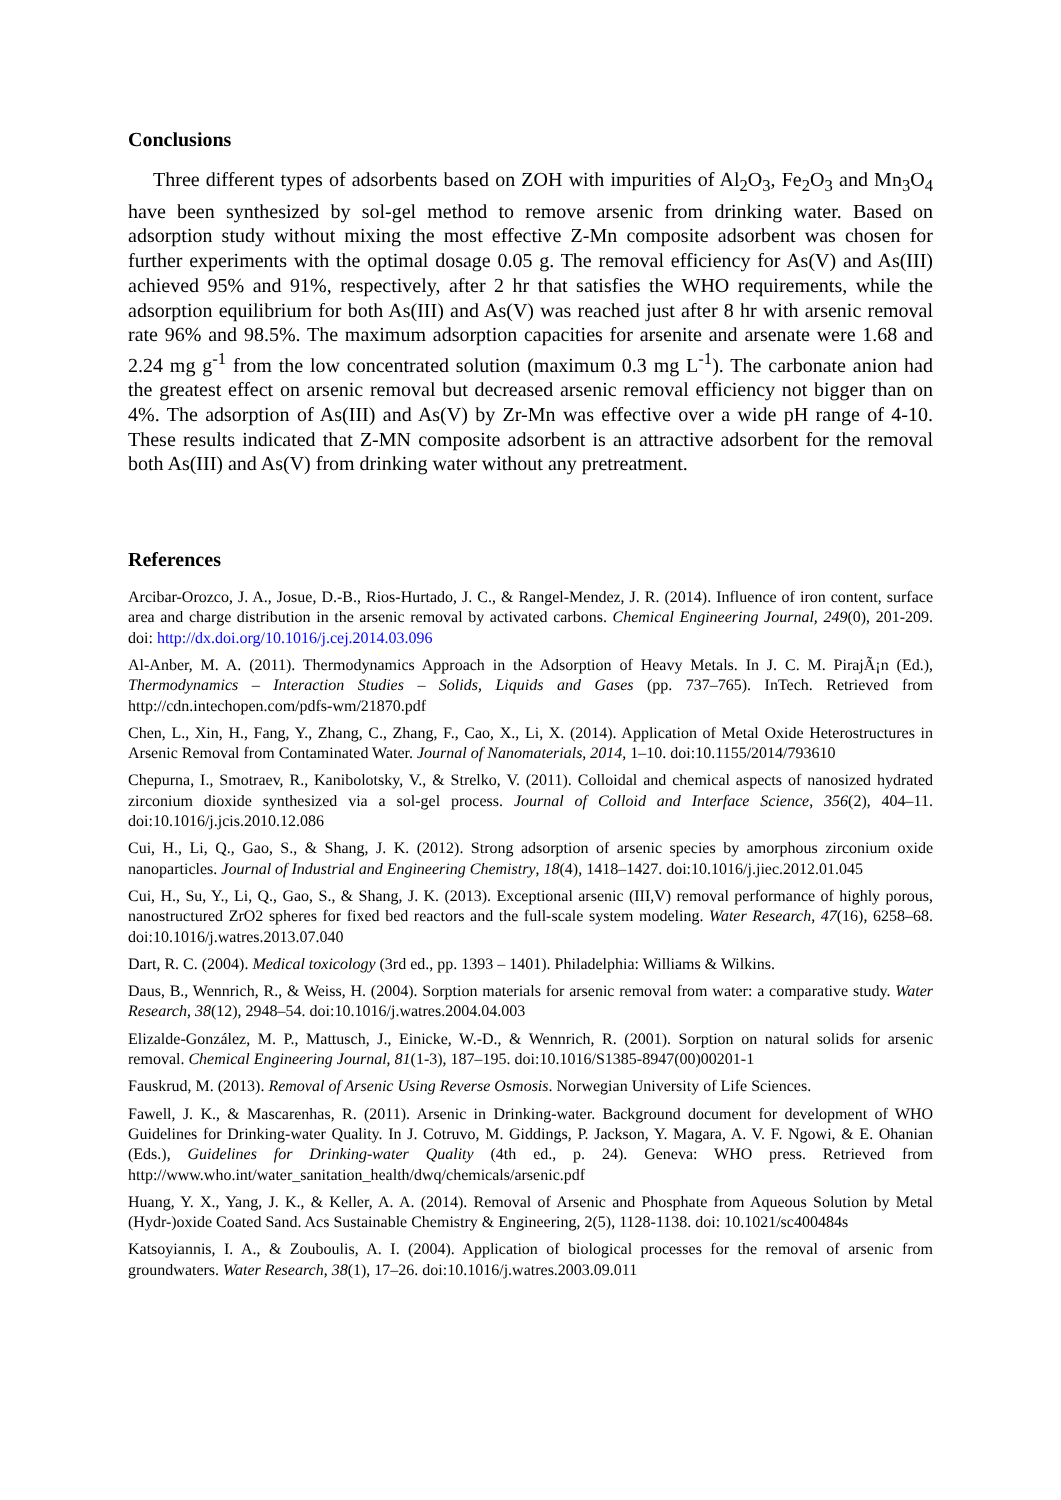Conclusions
Three different types of adsorbents based on ZOH with impurities of Al<sub>2</sub>O<sub>3</sub>, Fe<sub>2</sub>O<sub>3</sub> and Mn<sub>3</sub>O<sub>4</sub> have been synthesized by sol-gel method to remove arsenic from drinking water. Based on adsorption study without mixing the most effective Z-Mn composite adsorbent was chosen for further experiments with the optimal dosage 0.05 g. The removal efficiency for As(V) and As(III) achieved 95% and 91%, respectively, after 2 hr that satisfies the WHO requirements, while the adsorption equilibrium for both As(III) and As(V) was reached just after 8 hr with arsenic removal rate 96% and 98.5%. The maximum adsorption capacities for arsenite and arsenate were 1.68 and 2.24 mg g<sup>-1</sup> from the low concentrated solution (maximum 0.3 mg L<sup>-1</sup>). The carbonate anion had the greatest effect on arsenic removal but decreased arsenic removal efficiency not bigger than on 4%. The adsorption of As(III) and As(V) by Zr-Mn was effective over a wide pH range of 4-10. These results indicated that Z-MN composite adsorbent is an attractive adsorbent for the removal both As(III) and As(V) from drinking water without any pretreatment.
References
Arcibar-Orozco, J. A., Josue, D.-B., Rios-Hurtado, J. C., & Rangel-Mendez, J. R. (2014). Influence of iron content, surface area and charge distribution in the arsenic removal by activated carbons. Chemical Engineering Journal, 249(0), 201-209. doi: http://dx.doi.org/10.1016/j.cej.2014.03.096
Al-Anber, M. A. (2011). Thermodynamics Approach in the Adsorption of Heavy Metals. In J. C. M. PirajÃ¡n (Ed.), Thermodynamics – Interaction Studies – Solids, Liquids and Gases (pp. 737–765). InTech. Retrieved from http://cdn.intechopen.com/pdfs-wm/21870.pdf
Chen, L., Xin, H., Fang, Y., Zhang, C., Zhang, F., Cao, X., Li, X. (2014). Application of Metal Oxide Heterostructures in Arsenic Removal from Contaminated Water. Journal of Nanomaterials, 2014, 1–10. doi:10.1155/2014/793610
Chepurna, I., Smotraev, R., Kanibolotsky, V., & Strelko, V. (2011). Colloidal and chemical aspects of nanosized hydrated zirconium dioxide synthesized via a sol-gel process. Journal of Colloid and Interface Science, 356(2), 404–11. doi:10.1016/j.jcis.2010.12.086
Cui, H., Li, Q., Gao, S., & Shang, J. K. (2012). Strong adsorption of arsenic species by amorphous zirconium oxide nanoparticles. Journal of Industrial and Engineering Chemistry, 18(4), 1418–1427. doi:10.1016/j.jiec.2012.01.045
Cui, H., Su, Y., Li, Q., Gao, S., & Shang, J. K. (2013). Exceptional arsenic (III,V) removal performance of highly porous, nanostructured ZrO2 spheres for fixed bed reactors and the full-scale system modeling. Water Research, 47(16), 6258–68. doi:10.1016/j.watres.2013.07.040
Dart, R. C. (2004). Medical toxicology (3rd ed., pp. 1393 – 1401). Philadelphia: Williams & Wilkins.
Daus, B., Wennrich, R., & Weiss, H. (2004). Sorption materials for arsenic removal from water: a comparative study. Water Research, 38(12), 2948–54. doi:10.1016/j.watres.2004.04.003
Elizalde-González, M. P., Mattusch, J., Einicke, W.-D., & Wennrich, R. (2001). Sorption on natural solids for arsenic removal. Chemical Engineering Journal, 81(1-3), 187–195. doi:10.1016/S1385-8947(00)00201-1
Fauskrud, M. (2013). Removal of Arsenic Using Reverse Osmosis. Norwegian University of Life Sciences.
Fawell, J. K., & Mascarenhas, R. (2011). Arsenic in Drinking-water. Background document for development of WHO Guidelines for Drinking-water Quality. In J. Cotruvo, M. Giddings, P. Jackson, Y. Magara, A. V. F. Ngowi, & E. Ohanian (Eds.), Guidelines for Drinking-water Quality (4th ed., p. 24). Geneva: WHO press. Retrieved from http://www.who.int/water_sanitation_health/dwq/chemicals/arsenic.pdf
Huang, Y. X., Yang, J. K., & Keller, A. A. (2014). Removal of Arsenic and Phosphate from Aqueous Solution by Metal (Hydr-)oxide Coated Sand. Acs Sustainable Chemistry & Engineering, 2(5), 1128-1138. doi: 10.1021/sc400484s
Katsoyiannis, I. A., & Zouboulis, A. I. (2004). Application of biological processes for the removal of arsenic from groundwaters. Water Research, 38(1), 17–26. doi:10.1016/j.watres.2003.09.011